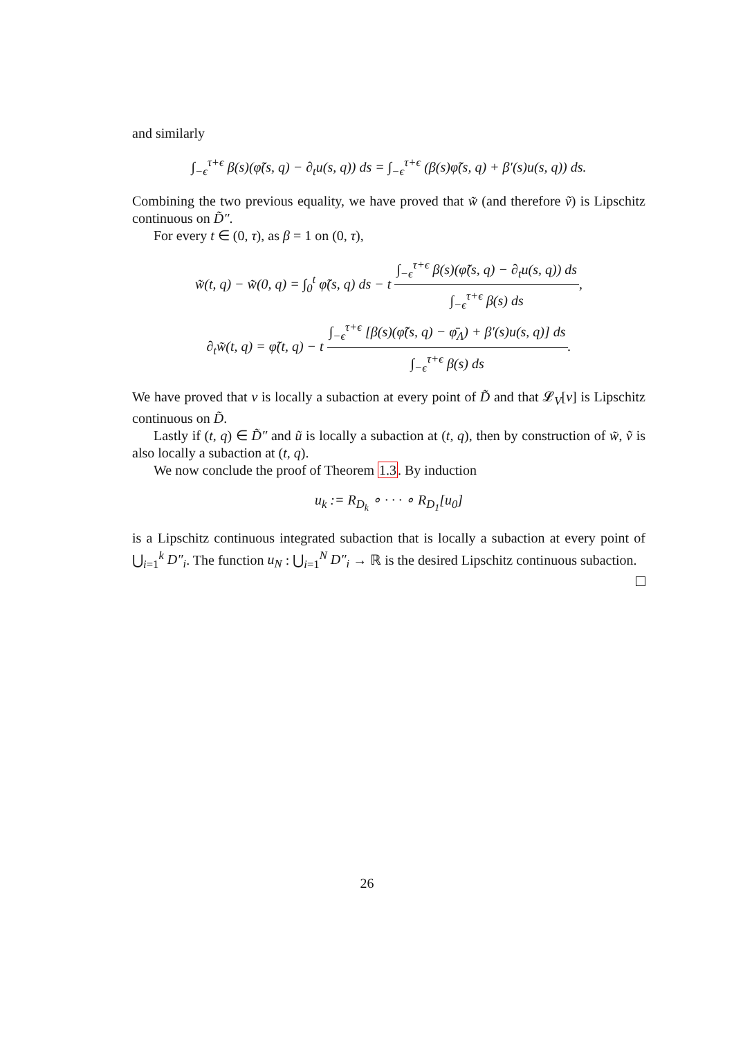and similarly
∫<sub>−ϵ</sub><sup>τ+ϵ</sup> β(s)(φ̃(s, q) − ∂<sub>t</sub>u(s, q)) ds = ∫<sub>−ϵ</sub><sup>τ+ϵ</sup> (β(s)φ̃(s, q) + β′(s)u(s, q)) ds.
Combining the two previous equality, we have proved that w̃ (and therefore ṽ) is Lipschitz continuous on D̃″.
For every t ∈ (0, τ), as β = 1 on (0, τ),
w̃(t, q) − w̃(0, q) = ∫<sub>0</sub><sup>t</sup> φ̃(s, q) ds − t ∫<sub>−ϵ</sub><sup>τ+ϵ</sup> β(s)(φ̃(s, q) − ∂<sub>t</sub>u(s, q)) ds ∫<sub>−ϵ</sub><sup>τ+ϵ</sup> β(s) ds,
∂<sub>t</sub>w̃(t, q) = φ̃(t, q) − t ∫<sub>−ϵ</sub><sup>τ+ϵ</sup> [β(s)(φ̃(s, q) − φ̄<sub>Λ</sub>) + β′(s)u(s, q)] ds ∫<sub>−ϵ</sub><sup>τ+ϵ</sup> β(s) ds.
We have proved that v is locally a subaction at every point of D̃ and that 𝓛<sub>V</sub>[v] is Lipschitz continuous on D̃.
Lastly if (t, q) ∈ D̃″ and ũ is locally a subaction at (t, q), then by construction of w̃, ṽ is also locally a subaction at (t, q).
We now conclude the proof of Theorem 1.3. By induction
u<sub>k</sub> := R<sub>D<sub>k</sub></sub> ∘ · · · ∘ R<sub>D<sub>1</sub></sub>[u<sub>0</sub>]
is a Lipschitz continuous integrated subaction that is locally a subaction at every point of ⋃<sub>i=1</sub><sup>k</sup> D″<sub>i</sub>. The function u<sub>N</sub> : ⋃<sub>i=1</sub><sup>N</sup> D″<sub>i</sub> → ℝ is the desired Lipschitz continuous subaction.
26